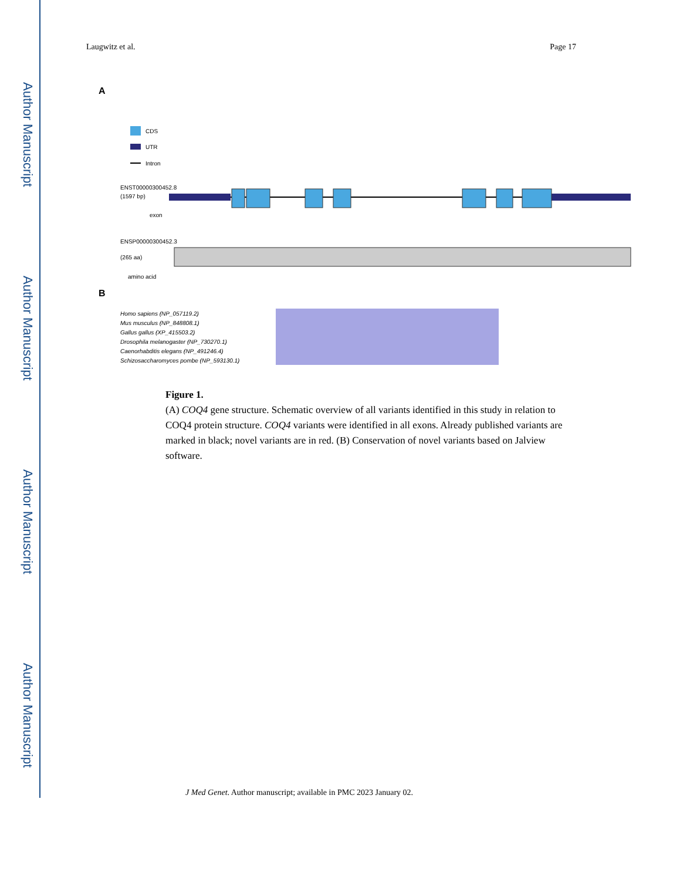Author Manuscript
Author Manuscript
Author Manuscript
Author Manuscript
Laugwitz et al. Page 17
A
CDS
UTR
Intron
ENST00000300452.8
(1597 bp)
exon
ENSP00000300452.3
(265 aa)
amino acid
B
Homo sapiens (NP_057119.2)
Mus musculus (NP_848808.1)
Gallus gallus (XP_415503.2)
Drosophila melanogaster (NP_730270.1)
Caenorhabditis elegans (NP_491246.4)
Schizosaccharomyces pombe (NP_593130.1)
Figure 1.
(A) COQ4 gene structure. Schematic overview of all variants identified in this study in relation to COQ4 protein structure. COQ4 variants were identified in all exons. Already published variants are marked in black; novel variants are in red. (B) Conservation of novel variants based on Jalview software.
J Med Genet. Author manuscript; available in PMC 2023 January 02.